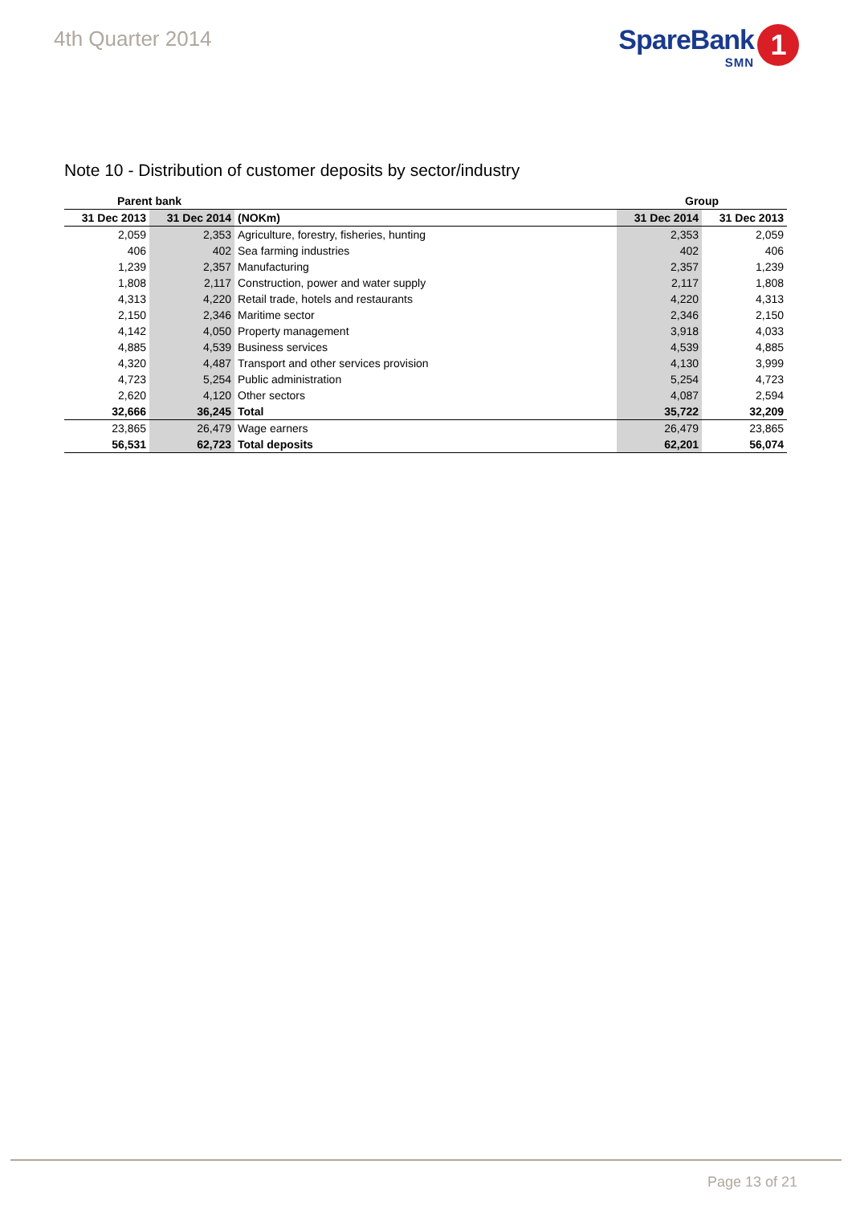4th Quarter 2014
SpareBank
SMN
1
Note 10 - Distribution of customer deposits by sector/industry
| Parent bank | | | Group | |
| --- | --- | --- | --- | --- |
| 31 Dec 2013 | 31 Dec 2014 | (NOKm) | 31 Dec 2014 | 31 Dec 2013 |
| 2,059 | 2,353 | Agriculture, forestry, fisheries, hunting | 2,353 | 2,059 |
| 406 | 402 | Sea farming industries | 402 | 406 |
| 1,239 | 2,357 | Manufacturing | 2,357 | 1,239 |
| 1,808 | 2,117 | Construction, power and water supply | 2,117 | 1,808 |
| 4,313 | 4,220 | Retail trade, hotels and restaurants | 4,220 | 4,313 |
| 2,150 | 2,346 | Maritime sector | 2,346 | 2,150 |
| 4,142 | 4,050 | Property management | 3,918 | 4,033 |
| 4,885 | 4,539 | Business services | 4,539 | 4,885 |
| 4,320 | 4,487 | Transport and other services provision | 4,130 | 3,999 |
| 4,723 | 5,254 | Public administration | 5,254 | 4,723 |
| 2,620 | 4,120 | Other sectors | 4,087 | 2,594 |
| 32,666 | 36,245 | Total | 35,722 | 32,209 |
| 23,865 | 26,479 | Wage earners | 26,479 | 23,865 |
| 56,531 | 62,723 | Total deposits | 62,201 | 56,074 |
Page 13 of 21